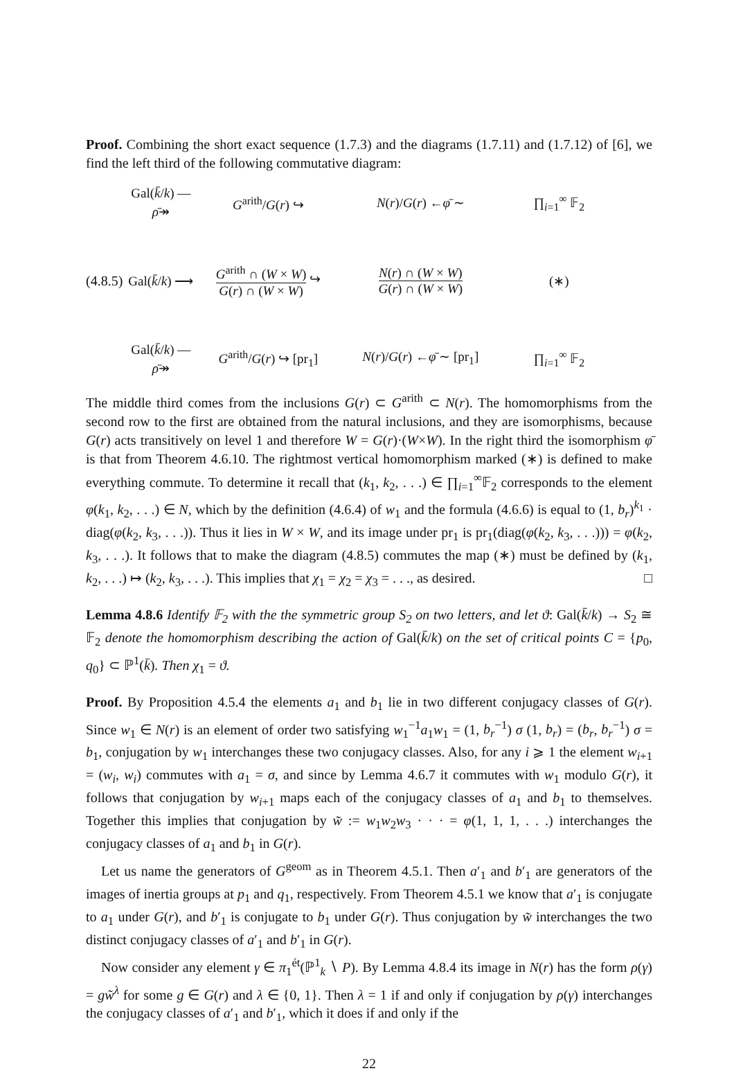Proof. Combining the short exact sequence (1.7.3) and the diagrams (1.7.11) and (1.7.12) of [6], we find the left third of the following commutative diagram:
(4.8.5)
Gal(k̄/k) —ρ̄↠
G<sup>arith</sup>/G(r) ↪
N(r)/G(r) ←φ̄ ∼
∏<sub>i=1</sub><sup>∞</sup> 𝔽<sub>2</sub>
Gal(k̄/k) ⟶
G<sup>arith</sup> ∩ (W × W) G(r) ∩ (W × W) ↪
N(r) ∩ (W × W) G(r) ∩ (W × W)
(∗)
Gal(k̄/k) —ρ̄↠
G<sup>arith</sup>/G(r) ↪ [pr<sub>1</sub>]
N(r)/G(r) ←φ̄ ∼ [pr<sub>1</sub>]
∏<sub>i=1</sub><sup>∞</sup> 𝔽<sub>2</sub>
The middle third comes from the inclusions G(r) ⊂ G<sup>arith</sup> ⊂ N(r). The homomorphisms from the second row to the first are obtained from the natural inclusions, and they are isomorphisms, because G(r) acts transitively on level 1 and therefore W = G(r)·(W×W). In the right third the isomorphism φ̄ is that from Theorem 4.6.10. The rightmost vertical homomorphism marked (∗) is defined to make everything commute. To determine it recall that (k<sub>1</sub>, k<sub>2</sub>, . . .) ∈ ∏<sub>i=1</sub><sup>∞</sup>𝔽<sub>2</sub> corresponds to the element φ(k<sub>1</sub>, k<sub>2</sub>, . . .) ∈ N, which by the definition (4.6.4) of w<sub>1</sub> and the formula (4.6.6) is equal to (1, b<sub>r</sub>)<sup>k<sub>1</sub></sup> · diag(φ(k<sub>2</sub>, k<sub>3</sub>, . . .)). Thus it lies in W × W, and its image under pr<sub>1</sub> is pr<sub>1</sub>(diag(φ(k<sub>2</sub>, k<sub>3</sub>, . . .))) = φ(k<sub>2</sub>, k<sub>3</sub>, . . .). It follows that to make the diagram (4.8.5) commutes the map (∗) must be defined by (k<sub>1</sub>, k<sub>2</sub>, . . .) ↦ (k<sub>2</sub>, k<sub>3</sub>, . . .). This implies that χ<sub>1</sub> = χ<sub>2</sub> = χ<sub>3</sub> = . . ., as desired. □
Lemma 4.8.6 Identify 𝔽<sub>2</sub> with the the symmetric group S<sub>2</sub> on two letters, and let ϑ: Gal(k̄/k) → S<sub>2</sub> ≅ 𝔽<sub>2</sub> denote the homomorphism describing the action of Gal(k̄/k) on the set of critical points C = {p<sub>0</sub>, q<sub>0</sub>} ⊂ ℙ<sup>1</sup>(k̄). Then χ<sub>1</sub> = ϑ.
Proof. By Proposition 4.5.4 the elements a<sub>1</sub> and b<sub>1</sub> lie in two different conjugacy classes of G(r). Since w<sub>1</sub> ∈ N(r) is an element of order two satisfying w<sub>1</sub><sup>−1</sup>a<sub>1</sub>w<sub>1</sub> = (1, b<sub>r</sub><sup>−1</sup>) σ (1, b<sub>r</sub>) = (b<sub>r</sub>, b<sub>r</sub><sup>−1</sup>) σ = b<sub>1</sub>, conjugation by w<sub>1</sub> interchanges these two conjugacy classes. Also, for any i ⩾ 1 the element w<sub>i+1</sub> = (w<sub>i</sub>, w<sub>i</sub>) commutes with a<sub>1</sub> = σ, and since by Lemma 4.6.7 it commutes with w<sub>1</sub> modulo G(r), it follows that conjugation by w<sub>i+1</sub> maps each of the conjugacy classes of a<sub>1</sub> and b<sub>1</sub> to themselves. Together this implies that conjugation by w̃ := w<sub>1</sub>w<sub>2</sub>w<sub>3</sub> · · · = φ(1, 1, 1, . . .) interchanges the conjugacy classes of a<sub>1</sub> and b<sub>1</sub> in G(r).
Let us name the generators of G<sup>geom</sup> as in Theorem 4.5.1. Then a′<sub>1</sub> and b′<sub>1</sub> are generators of the images of inertia groups at p<sub>1</sub> and q<sub>1</sub>, respectively. From Theorem 4.5.1 we know that a′<sub>1</sub> is conjugate to a<sub>1</sub> under G(r), and b′<sub>1</sub> is conjugate to b<sub>1</sub> under G(r). Thus conjugation by w̃ interchanges the two distinct conjugacy classes of a′<sub>1</sub> and b′<sub>1</sub> in G(r).
Now consider any element γ ∈ π<sub>1</sub><sup>ét</sup>(ℙ<sup>1</sup><sub>k</sub> ∖ P). By Lemma 4.8.4 its image in N(r) has the form ρ(γ) = gw̃<sup>λ</sup> for some g ∈ G(r) and λ ∈ {0, 1}. Then λ = 1 if and only if conjugation by ρ(γ) interchanges the conjugacy classes of a′<sub>1</sub> and b′<sub>1</sub>, which it does if and only if the
22